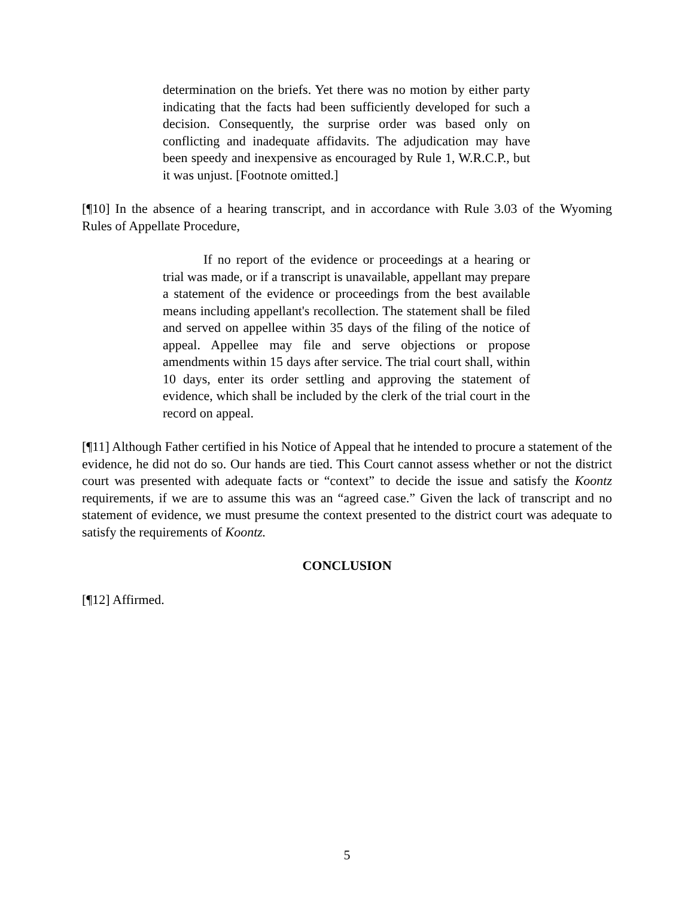determination on the briefs. Yet there was no motion by either party indicating that the facts had been sufficiently developed for such a decision. Consequently, the surprise order was based only on conflicting and inadequate affidavits. The adjudication may have been speedy and inexpensive as encouraged by Rule 1, W.R.C.P., but it was unjust. [Footnote omitted.]
[¶10] In the absence of a hearing transcript, and in accordance with Rule 3.03 of the Wyoming Rules of Appellate Procedure,
If no report of the evidence or proceedings at a hearing or trial was made, or if a transcript is unavailable, appellant may prepare a statement of the evidence or proceedings from the best available means including appellant's recollection. The statement shall be filed and served on appellee within 35 days of the filing of the notice of appeal. Appellee may file and serve objections or propose amendments within 15 days after service. The trial court shall, within 10 days, enter its order settling and approving the statement of evidence, which shall be included by the clerk of the trial court in the record on appeal.
[¶11] Although Father certified in his Notice of Appeal that he intended to procure a statement of the evidence, he did not do so. Our hands are tied. This Court cannot assess whether or not the district court was presented with adequate facts or “context” to decide the issue and satisfy the Koontz requirements, if we are to assume this was an “agreed case.” Given the lack of transcript and no statement of evidence, we must presume the context presented to the district court was adequate to satisfy the requirements of Koontz.
CONCLUSION
[¶12] Affirmed.
5